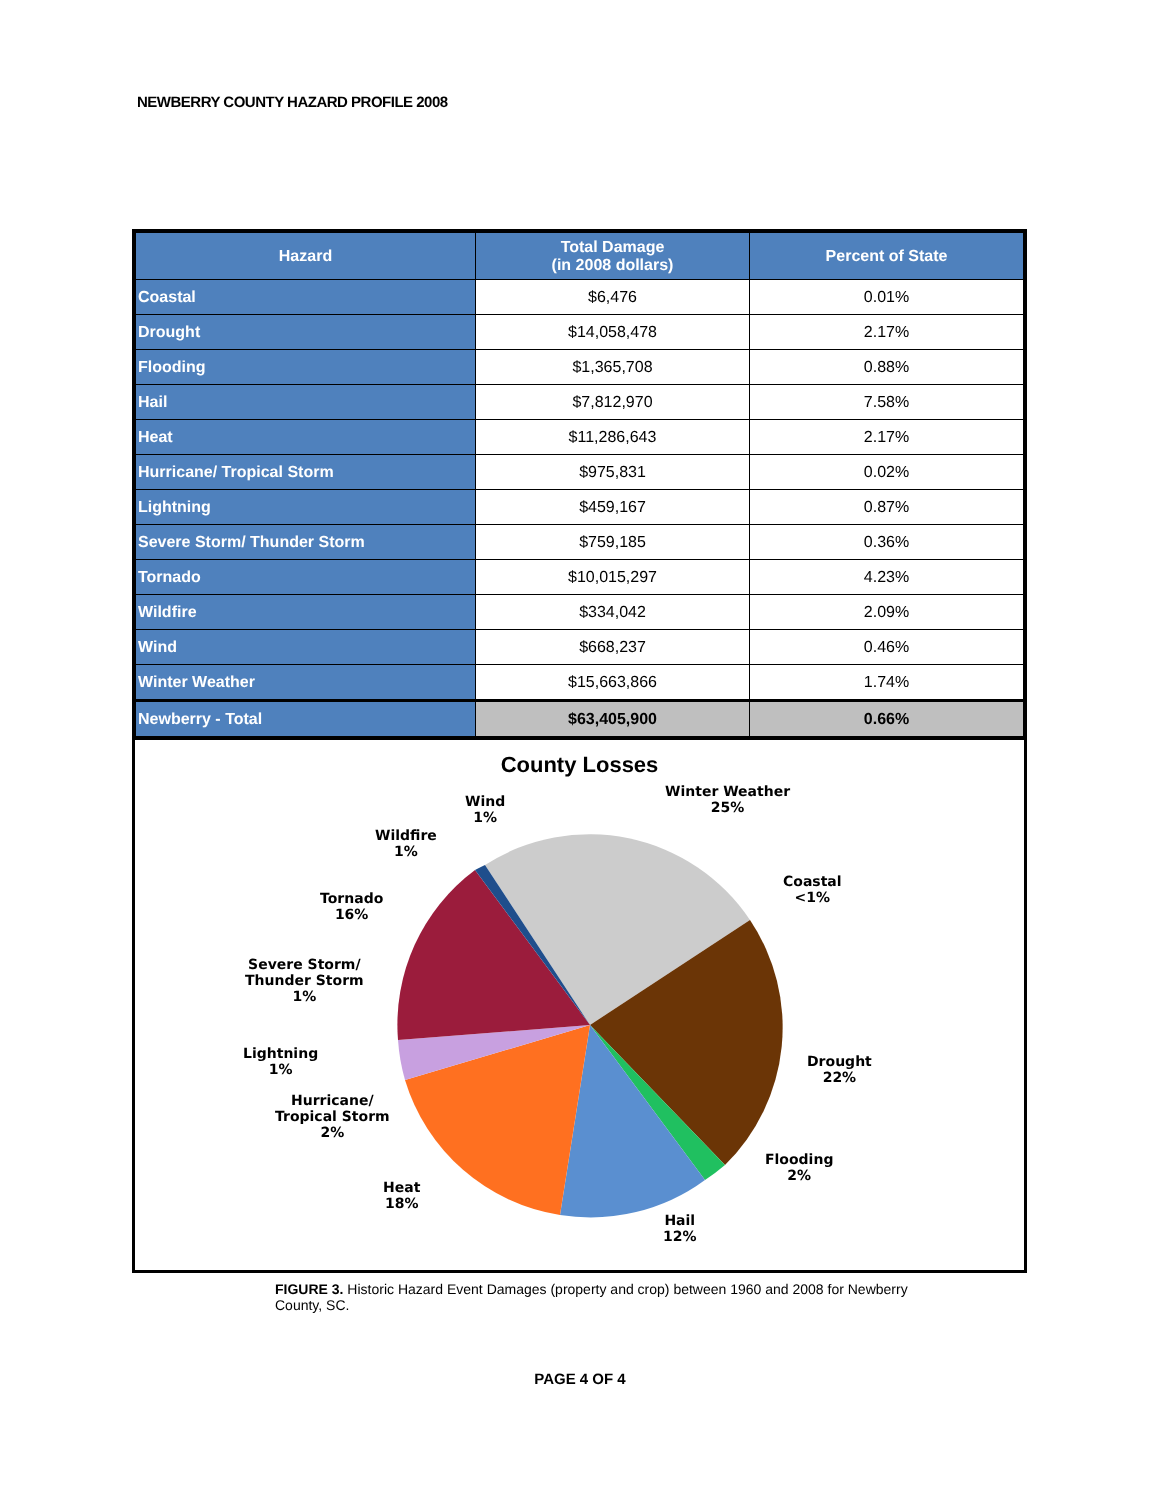NEWBERRY COUNTY HAZARD PROFILE 2008
| Hazard | Total Damage (in 2008 dollars) | Percent of State |
| --- | --- | --- |
| Coastal | $6,476 | 0.01% |
| Drought | $14,058,478 | 2.17% |
| Flooding | $1,365,708 | 0.88% |
| Hail | $7,812,970 | 7.58% |
| Heat | $11,286,643 | 2.17% |
| Hurricane/ Tropical Storm | $975,831 | 0.02% |
| Lightning | $459,167 | 0.87% |
| Severe Storm/ Thunder Storm | $759,185 | 0.36% |
| Tornado | $10,015,297 | 4.23% |
| Wildfire | $334,042 | 2.09% |
| Wind | $668,237 | 0.46% |
| Winter Weather | $15,663,866 | 1.74% |
| Newberry - Total | $63,405,900 | 0.66% |
County Losses
Wind
1%
Winter Weather
25%
Wildfire
1%
Coastal
<1%
Tornado
16%
Severe Storm/
Thunder Storm
1%
Drought
22%
Lightning
1%
Hurricane/
Tropical Storm
2%
Flooding
2%
Heat
18%
Hail
12%
FIGURE 3. Historic Hazard Event Damages (property and crop) between 1960 and 2008 for Newberry County, SC.
PAGE 4 OF 4